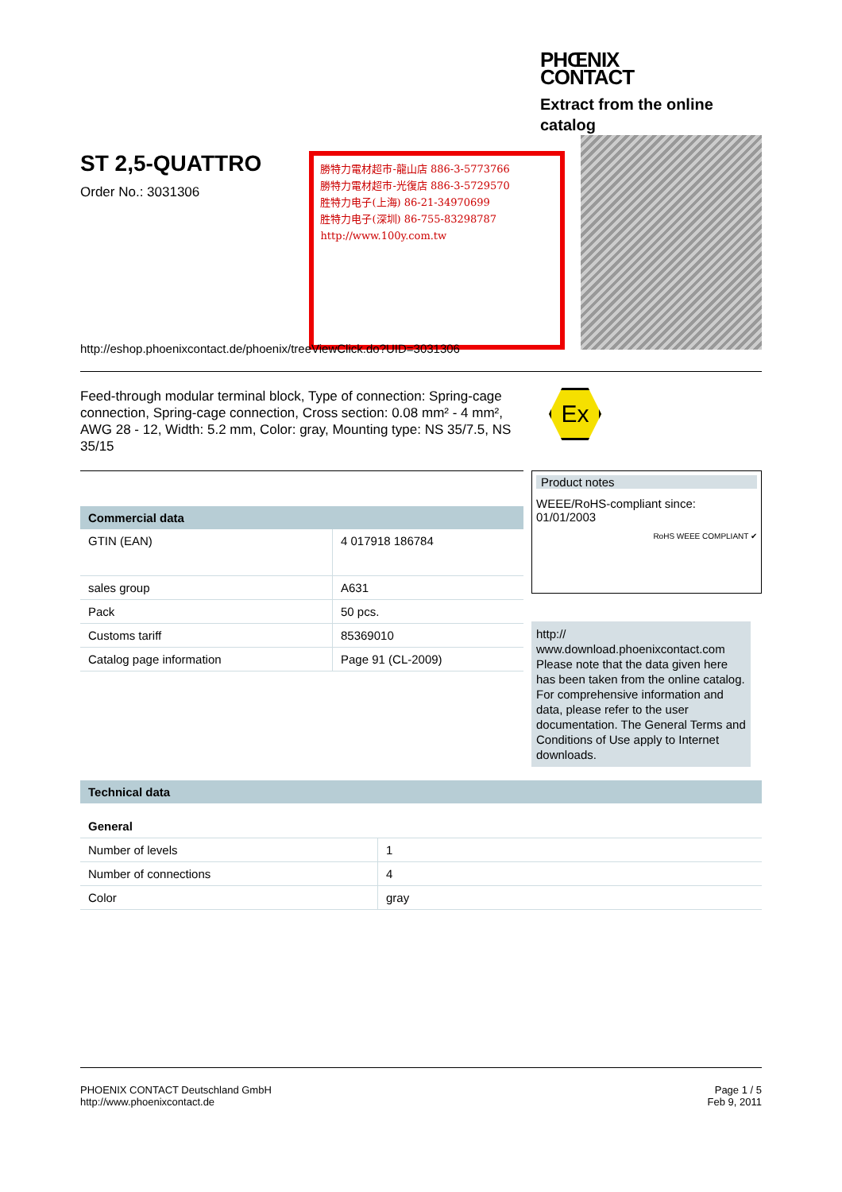PHŒNIX
CONTACT
Extract from the online
catalog
ST 2,5-QUATTRO
Order No.: 3031306
勝特力電材超市-龍山店 886-3-5773766
勝特力電材超市-光復店 886-3-5729570
胜特力电子(上海) 86-21-34970699
胜特力电子(深圳) 86-755-83298787
http://www.100y.com.tw
http://eshop.phoenixcontact.de/phoenix/treeViewClick.do?UID=3031306
Feed-through modular terminal block, Type of connection: Spring-cage connection, Spring-cage connection, Cross section: 0.08 mm² - 4 mm², AWG 28 - 12, Width: 5.2 mm, Color: gray, Mounting type: NS 35/7.5, NS 35/15
Ex
| Commercial data | |
| --- | --- |
| GTIN (EAN) | 4 017918 186784 |
| sales group | A631 |
| Pack | 50 pcs. |
| Customs tariff | 85369010 |
| Catalog page information | Page 91 (CL-2009) |
Product notes
WEEE/RoHS-compliant since:
01/01/2003
RoHS WEEE COMPLIANT ✔
http://
www.download.phoenixcontact.com
Please note that the data given here has been taken from the online catalog. For comprehensive information and data, please refer to the user documentation. The General Terms and Conditions of Use apply to Internet downloads.
| Technical data | |
| --- | --- |
| General | |
| Number of levels | 1 |
| Number of connections | 4 |
| Color | gray |
PHOENIX CONTACT Deutschland GmbH
http://www.phoenixcontact.de
Page 1 / 5
Feb 9, 2011